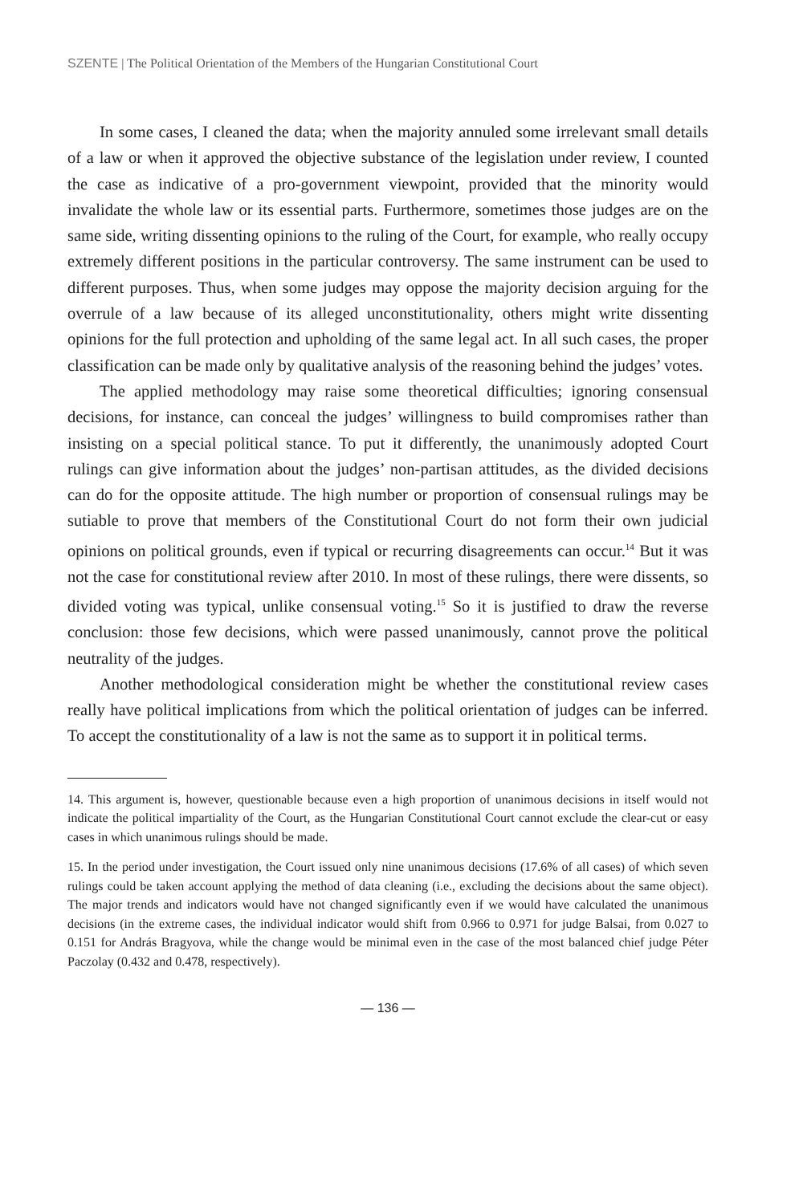SZENTE | The Political Orientation of the Members of the Hungarian Constitutional Court
In some cases, I cleaned the data; when the majority annuled some irrelevant small details of a law or when it approved the objective substance of the legislation under review, I counted the case as indicative of a pro-government viewpoint, provided that the minority would invalidate the whole law or its essential parts. Furthermore, sometimes those judges are on the same side, writing dissenting opinions to the ruling of the Court, for example, who really occupy extremely different positions in the particular controversy. The same instrument can be used to different purposes. Thus, when some judges may oppose the majority decision arguing for the overrule of a law because of its alleged unconstitutionality, others might write dissenting opinions for the full protection and upholding of the same legal act. In all such cases, the proper classification can be made only by qualitative analysis of the reasoning behind the judges’ votes.
The applied methodology may raise some theoretical difficulties; ignoring consensual decisions, for instance, can conceal the judges’ willingness to build compromises rather than insisting on a special political stance. To put it differently, the unanimously adopted Court rulings can give information about the judges’ non-partisan attitudes, as the divided decisions can do for the opposite attitude. The high number or proportion of consensual rulings may be sutiable to prove that members of the Constitutional Court do not form their own judicial opinions on political grounds, even if typical or recurring disagreements can occur.<sup>14</sup> But it was not the case for constitutional review after 2010. In most of these rulings, there were dissents, so divided voting was typical, unlike consensual voting.<sup>15</sup> So it is justified to draw the reverse conclusion: those few decisions, which were passed unanimously, cannot prove the political neutrality of the judges.
Another methodological consideration might be whether the constitutional review cases really have political implications from which the political orientation of judges can be inferred. To accept the constitutionality of a law is not the same as to support it in political terms.
14. This argument is, however, questionable because even a high proportion of unanimous decisions in itself would not indicate the political impartiality of the Court, as the Hungarian Constitutional Court cannot exclude the clear-cut or easy cases in which unanimous rulings should be made.
15. In the period under investigation, the Court issued only nine unanimous decisions (17.6% of all cases) of which seven rulings could be taken account applying the method of data cleaning (i.e., excluding the decisions about the same object). The major trends and indicators would have not changed significantly even if we would have calculated the unanimous decisions (in the extreme cases, the individual indicator would shift from 0.966 to 0.971 for judge Balsai, from 0.027 to 0.151 for András Bragyova, while the change would be minimal even in the case of the most balanced chief judge Péter Paczolay (0.432 and 0.478, respectively).
— 136 —